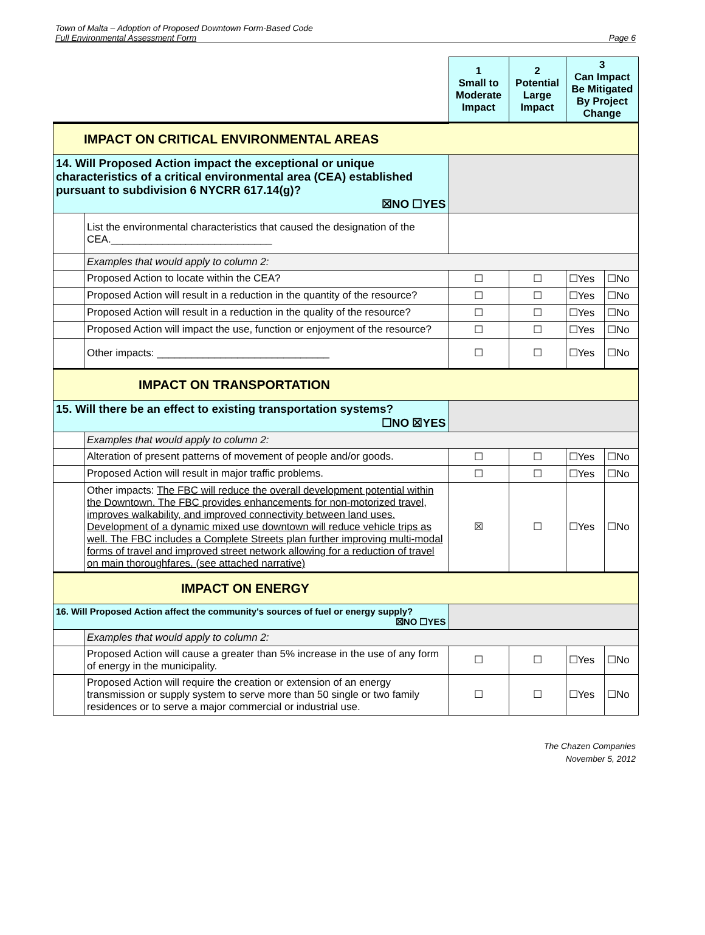Town of Malta – Adoption of Proposed Downtown Form-Based Code
Full Environmental Assessment Form
Page 6
| | | 1 Small to Moderate Impact | 2 Potential Large Impact | 3 Can Impact Be Mitigated By Project Change | |
| IMPACT ON CRITICAL ENVIRONMENTAL AREAS | | | | | |
| 14. Will Proposed Action impact the exceptional or unique characteristics of a critical environmental area (CEA) established pursuant to subdivision 6 NYCRR 617.14(g)? ☒NO ☐YES | | | | | |
| | List the environmental characteristics that caused the designation of the CEA.____________________________ | | | | |
| | Examples that would apply to column 2: | | | | |
| | Proposed Action to locate within the CEA? | ☐ | ☐ | ☐Yes | ☐No |
| | Proposed Action will result in a reduction in the quantity of the resource? | ☐ | ☐ | ☐Yes | ☐No |
| | Proposed Action will result in a reduction in the quality of the resource? | ☐ | ☐ | ☐Yes | ☐No |
| | Proposed Action will impact the use, function or enjoyment of the resource? | ☐ | ☐ | ☐Yes | ☐No |
| | Other impacts: ______________________________ | ☐ | ☐ | ☐Yes | ☐No |
| IMPACT ON TRANSPORTATION | | | | | |
| 15. Will there be an effect to existing transportation systems? ☐NO ☒YES | | | | | |
| | Examples that would apply to column 2: | | | | |
| | Alteration of present patterns of movement of people and/or goods. | ☐ | ☐ | ☐Yes | ☐No |
| | Proposed Action will result in major traffic problems. | ☐ | ☐ | ☐Yes | ☐No |
| | Other impacts: The FBC will reduce the overall development potential within the Downtown. The FBC provides enhancements for non-motorized travel, improves walkability, and improved connectivity between land uses. Development of a dynamic mixed use downtown will reduce vehicle trips as well. The FBC includes a Complete Streets plan further improving multi-modal forms of travel and improved street network allowing for a reduction of travel on main thoroughfares. (see attached narrative) | ☒ | ☐ | ☐Yes | ☐No |
| IMPACT ON ENERGY | | | | | |
| 16. Will Proposed Action affect the community's sources of fuel or energy supply? ☒NO ☐YES | | | | | |
| | Examples that would apply to column 2: | | | | |
| | Proposed Action will cause a greater than 5% increase in the use of any form of energy in the municipality. | ☐ | ☐ | ☐Yes | ☐No |
| | Proposed Action will require the creation or extension of an energy transmission or supply system to serve more than 50 single or two family residences or to serve a major commercial or industrial use. | ☐ | ☐ | ☐Yes | ☐No |
The Chazen Companies
November 5, 2012